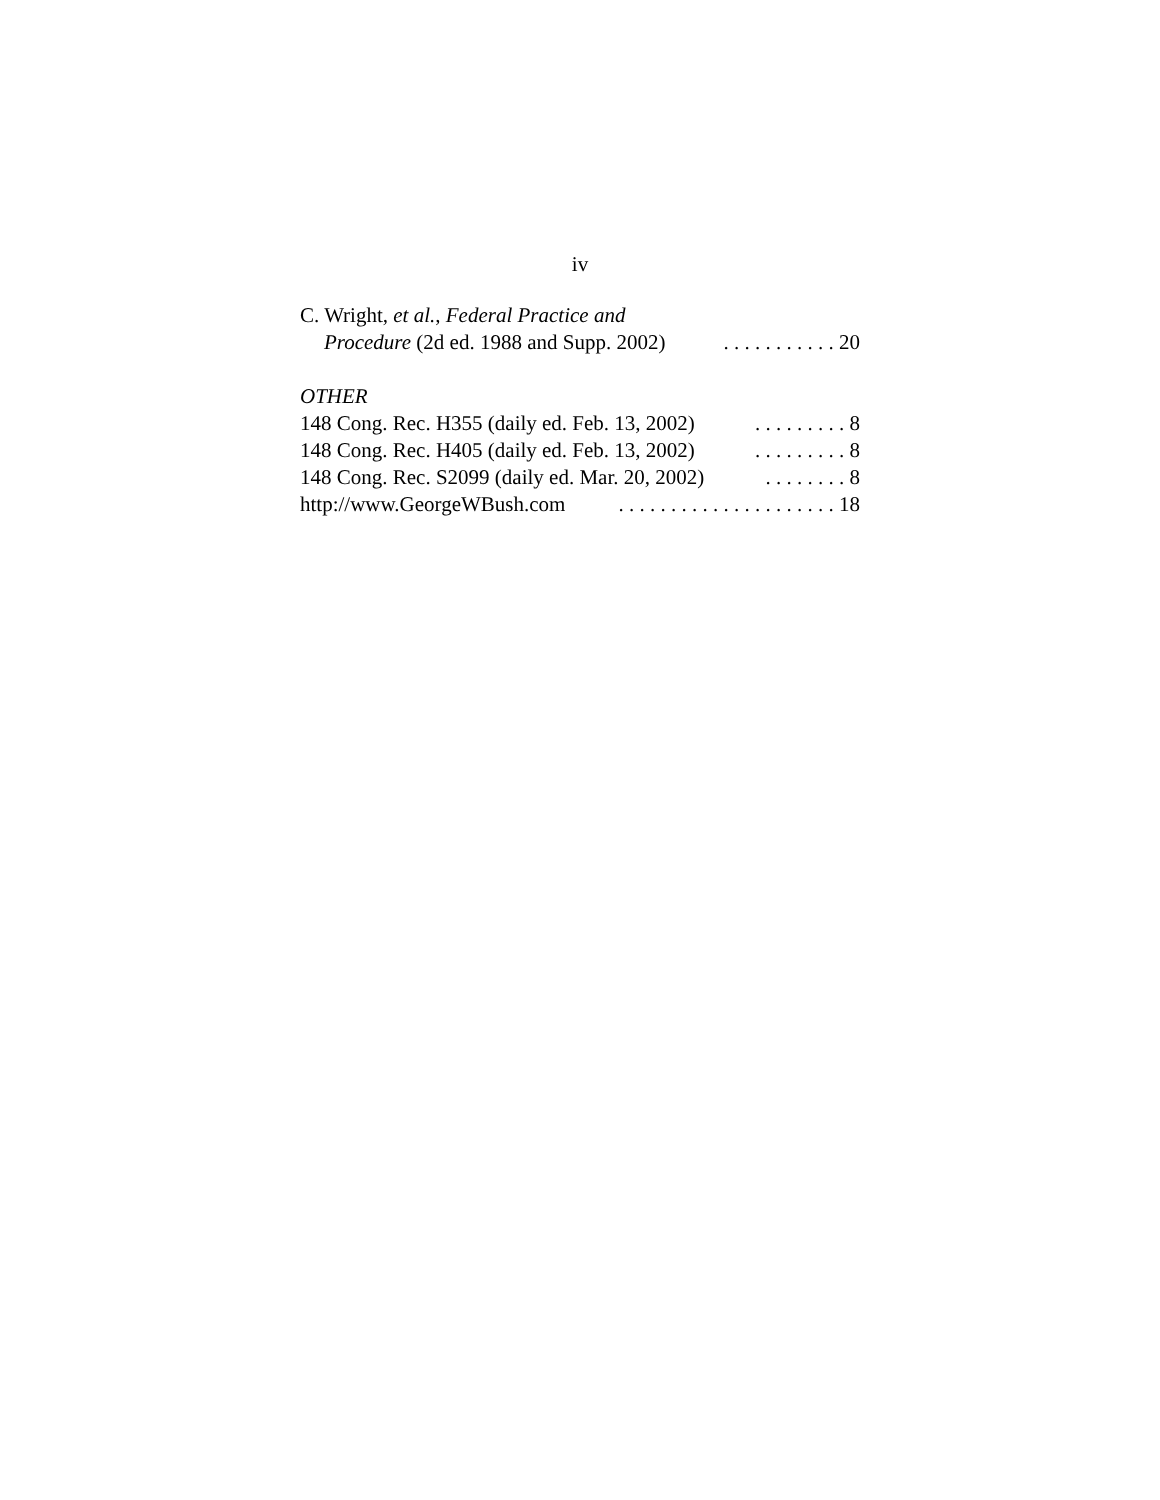iv
C. Wright, et al., Federal Practice and
Procedure (2d ed. 1988 and Supp. 2002). . . . . . . . . . . 20
OTHER
148 Cong. Rec. H355 (daily ed. Feb. 13, 2002). . . . . . . . . 8
148 Cong. Rec. H405 (daily ed. Feb. 13, 2002). . . . . . . . . 8
148 Cong. Rec. S2099 (daily ed. Mar. 20, 2002). . . . . . . . 8
http://www.GeorgeWBush.com. . . . . . . . . . . . . . . . . . . . . 18